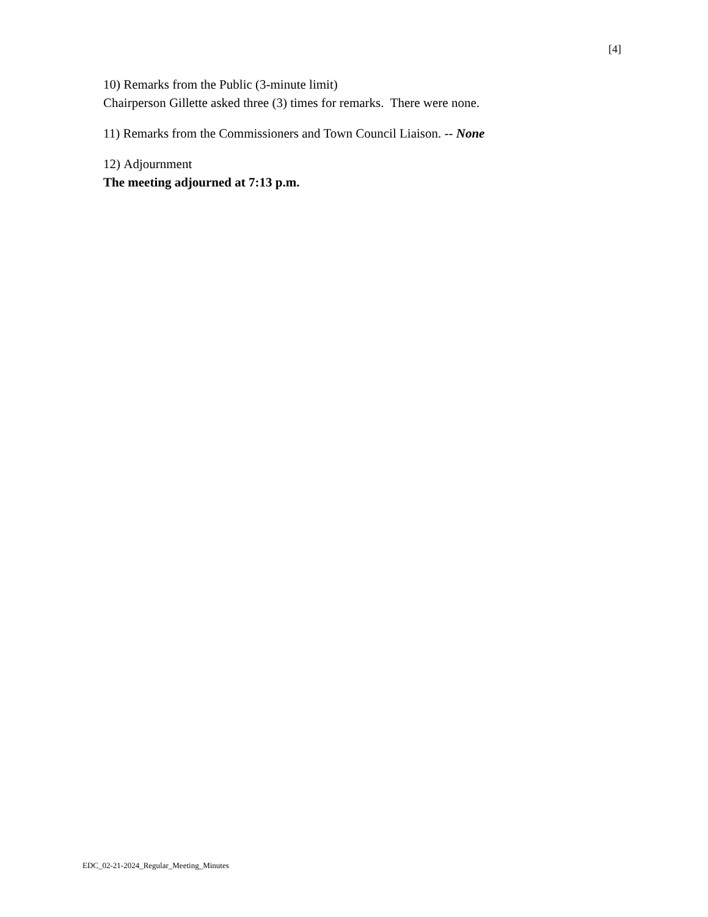[4]
10) Remarks from the Public (3-minute limit)
Chairperson Gillette asked three (3) times for remarks. There were none.
11) Remarks from the Commissioners and Town Council Liaison. -- None
12) Adjournment
The meeting adjourned at 7:13 p.m.
EDC_02-21-2024_Regular_Meeting_Minutes